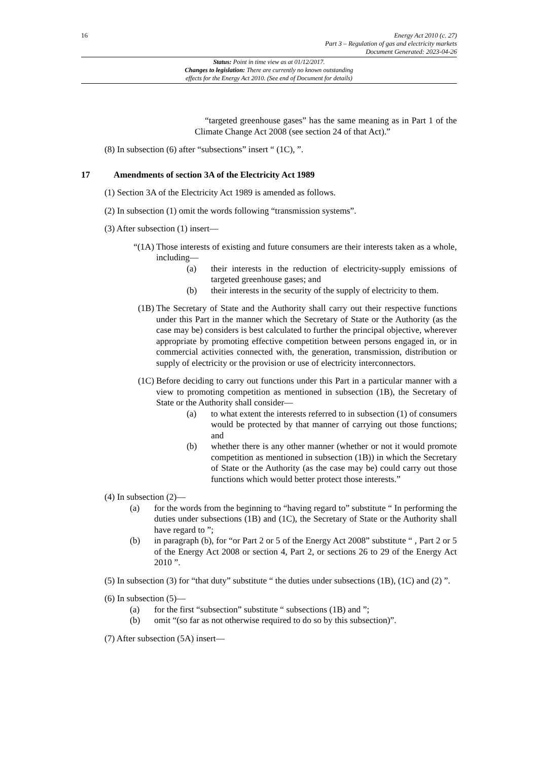16 Energy Act 2010 (c. 27)
Part 3 – Regulation of gas and electricity markets
Document Generated: 2023-04-26
Status: Point in time view as at 01/12/2017.
Changes to legislation: There are currently no known outstanding
effects for the Energy Act 2010. (See end of Document for details)
“targeted greenhouse gases” has the same meaning as in Part 1 of the Climate Change Act 2008 (see section 24 of that Act).”
(8) In subsection (6) after “subsections” insert “ (1C), ”.
17 Amendments of section 3A of the Electricity Act 1989
(1) Section 3A of the Electricity Act 1989 is amended as follows.
(2) In subsection (1) omit the words following “transmission systems”.
(3) After subsection (1) insert—
“(1A) Those interests of existing and future consumers are their interests taken as a whole, including—
(a) their interests in the reduction of electricity-supply emissions of targeted greenhouse gases; and
(b) their interests in the security of the supply of electricity to them.
(1B) The Secretary of State and the Authority shall carry out their respective functions under this Part in the manner which the Secretary of State or the Authority (as the case may be) considers is best calculated to further the principal objective, wherever appropriate by promoting effective competition between persons engaged in, or in commercial activities connected with, the generation, transmission, distribution or supply of electricity or the provision or use of electricity interconnectors.
(1C) Before deciding to carry out functions under this Part in a particular manner with a view to promoting competition as mentioned in subsection (1B), the Secretary of State or the Authority shall consider—
(a) to what extent the interests referred to in subsection (1) of consumers would be protected by that manner of carrying out those functions; and
(b) whether there is any other manner (whether or not it would promote competition as mentioned in subsection (1B)) in which the Secretary of State or the Authority (as the case may be) could carry out those functions which would better protect those interests.”
(4) In subsection (2)—
(a) for the words from the beginning to “having regard to” substitute “ In performing the duties under subsections (1B) and (1C), the Secretary of State or the Authority shall have regard to ”;
(b) in paragraph (b), for “or Part 2 or 5 of the Energy Act 2008” substitute “ , Part 2 or 5 of the Energy Act 2008 or section 4, Part 2, or sections 26 to 29 of the Energy Act 2010 ”.
(5) In subsection (3) for “that duty” substitute “ the duties under subsections (1B), (1C) and (2) ”.
(6) In subsection (5)—
(a) for the first “subsection” substitute “ subsections (1B) and ”;
(b) omit “(so far as not otherwise required to do so by this subsection)”.
(7) After subsection (5A) insert—